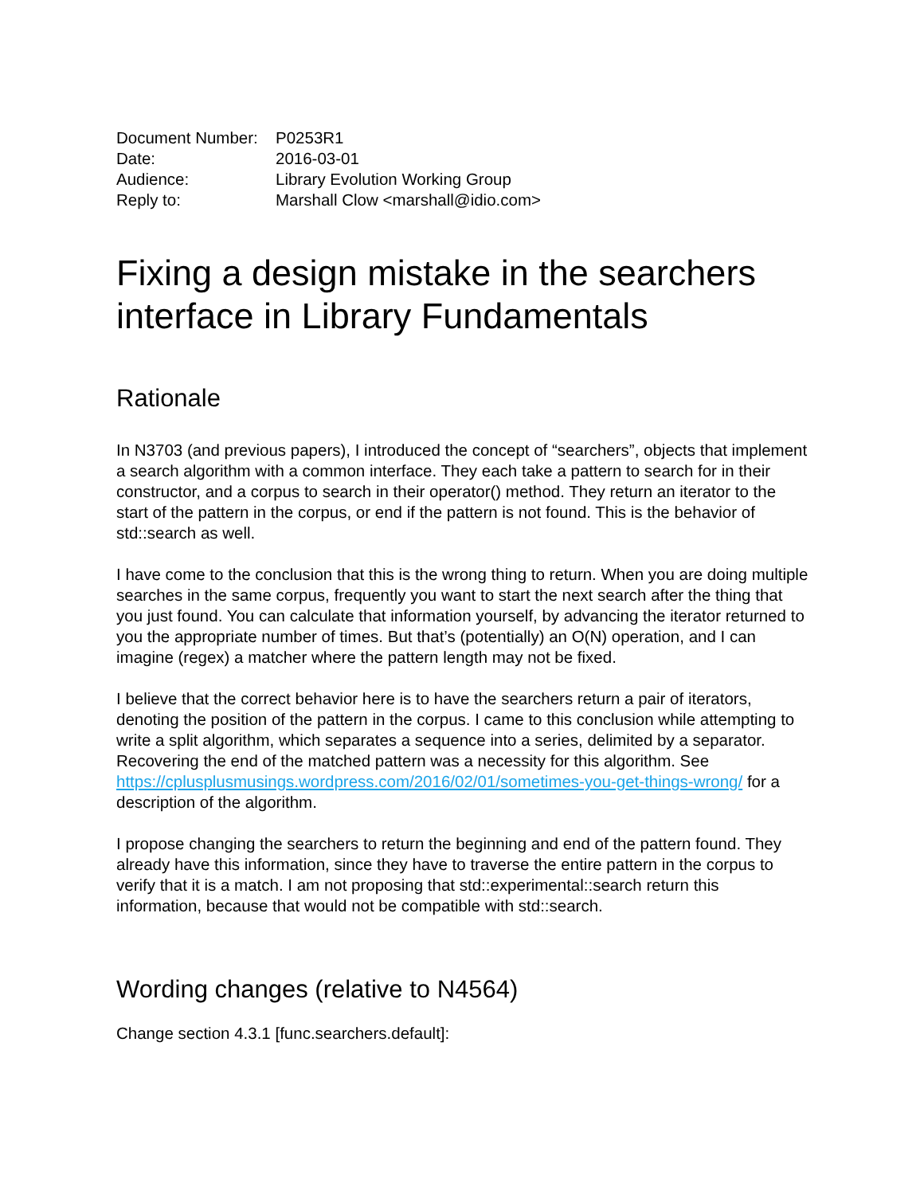| Document Number: | P0253R1 |
| Date: | 2016-03-01 |
| Audience: | Library Evolution Working Group |
| Reply to: | Marshall Clow <marshall@idio.com> |
Fixing a design mistake in the searchers interface in Library Fundamentals
Rationale
In N3703 (and previous papers), I introduced the concept of “searchers”, objects that implement a search algorithm with a common interface. They each take a pattern to search for in their constructor, and a corpus to search in their operator() method. They return an iterator to the start of the pattern in the corpus, or end if the pattern is not found. This is the behavior of std::search as well.
I have come to the conclusion that this is the wrong thing to return. When you are doing multiple searches in the same corpus, frequently you want to start the next search after the thing that you just found. You can calculate that information yourself, by advancing the iterator returned to you the appropriate number of times. But that’s (potentially) an O(N) operation, and I can imagine (regex) a matcher where the pattern length may not be fixed.
I believe that the correct behavior here is to have the searchers return a pair of iterators, denoting the position of the pattern in the corpus. I came to this conclusion while attempting to write a split algorithm, which separates a sequence into a series, delimited by a separator. Recovering the end of the matched pattern was a necessity for this algorithm. See https://cplusplusmusings.wordpress.com/2016/02/01/sometimes-you-get-things-wrong/ for a description of the algorithm.
I propose changing the searchers to return the beginning and end of the pattern found. They already have this information, since they have to traverse the entire pattern in the corpus to verify that it is a match. I am not proposing that std::experimental::search return this information, because that would not be compatible with std::search.
Wording changes (relative to N4564)
Change section 4.3.1 [func.searchers.default]: